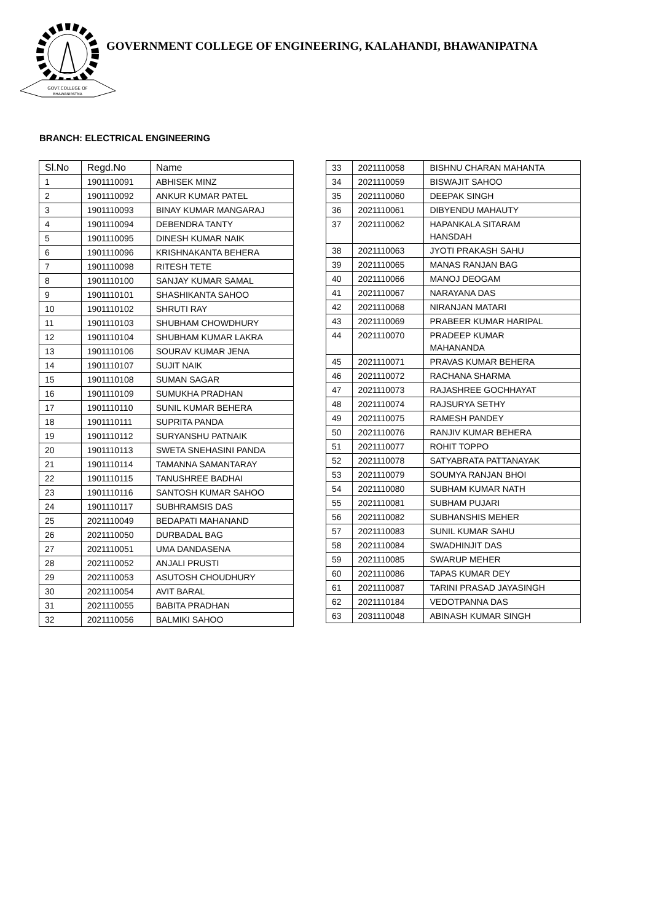GOVT.COLLEGE OF
BHAWANIPATNA
GOVERNMENT COLLEGE OF ENGINEERING, KALAHANDI, BHAWANIPATNA
BRANCH: ELECTRICAL ENGINEERING
| Sl.No | Regd.No | Name |
| --- | --- | --- |
| 1 | 1901110091 | ABHISEK MINZ |
| 2 | 1901110092 | ANKUR KUMAR PATEL |
| 3 | 1901110093 | BINAY KUMAR MANGARAJ |
| 4 | 1901110094 | DEBENDRA TANTY |
| 5 | 1901110095 | DINESH KUMAR NAIK |
| 6 | 1901110096 | KRISHNAKANTA BEHERA |
| 7 | 1901110098 | RITESH TETE |
| 8 | 1901110100 | SANJAY KUMAR SAMAL |
| 9 | 1901110101 | SHASHIKANTA SAHOO |
| 10 | 1901110102 | SHRUTI RAY |
| 11 | 1901110103 | SHUBHAM CHOWDHURY |
| 12 | 1901110104 | SHUBHAM KUMAR LAKRA |
| 13 | 1901110106 | SOURAV KUMAR JENA |
| 14 | 1901110107 | SUJIT NAIK |
| 15 | 1901110108 | SUMAN SAGAR |
| 16 | 1901110109 | SUMUKHA PRADHAN |
| 17 | 1901110110 | SUNIL KUMAR BEHERA |
| 18 | 1901110111 | SUPRITA PANDA |
| 19 | 1901110112 | SURYANSHU PATNAIK |
| 20 | 1901110113 | SWETA SNEHASINI PANDA |
| 21 | 1901110114 | TAMANNA SAMANTARAY |
| 22 | 1901110115 | TANUSHREE BADHAI |
| 23 | 1901110116 | SANTOSH KUMAR SAHOO |
| 24 | 1901110117 | SUBHRAMSIS DAS |
| 25 | 2021110049 | BEDAPATI MAHANAND |
| 26 | 2021110050 | DURBADAL BAG |
| 27 | 2021110051 | UMA DANDASENA |
| 28 | 2021110052 | ANJALI PRUSTI |
| 29 | 2021110053 | ASUTOSH CHOUDHURY |
| 30 | 2021110054 | AVIT BARAL |
| 31 | 2021110055 | BABITA PRADHAN |
| 32 | 2021110056 | BALMIKI SAHOO |
| 33 | 2021110058 | BISHNU CHARAN MAHANTA |
| 34 | 2021110059 | BISWAJIT SAHOO |
| 35 | 2021110060 | DEEPAK SINGH |
| 36 | 2021110061 | DIBYENDU MAHAUTY |
| 37 | 2021110062 | HAPANKALA SITARAM HANSDAH |
| 38 | 2021110063 | JYOTI PRAKASH SAHU |
| 39 | 2021110065 | MANAS RANJAN BAG |
| 40 | 2021110066 | MANOJ DEOGAM |
| 41 | 2021110067 | NARAYANA DAS |
| 42 | 2021110068 | NIRANJAN MATARI |
| 43 | 2021110069 | PRABEER KUMAR HARIPAL |
| 44 | 2021110070 | PRADEEP KUMAR MAHANANDA |
| 45 | 2021110071 | PRAVAS KUMAR BEHERA |
| 46 | 2021110072 | RACHANA SHARMA |
| 47 | 2021110073 | RAJASHREE GOCHHAYAT |
| 48 | 2021110074 | RAJSURYA SETHY |
| 49 | 2021110075 | RAMESH PANDEY |
| 50 | 2021110076 | RANJIV KUMAR BEHERA |
| 51 | 2021110077 | ROHIT TOPPO |
| 52 | 2021110078 | SATYABRATA PATTANAYAK |
| 53 | 2021110079 | SOUMYA RANJAN BHOI |
| 54 | 2021110080 | SUBHAM KUMAR NATH |
| 55 | 2021110081 | SUBHAM PUJARI |
| 56 | 2021110082 | SUBHANSHIS MEHER |
| 57 | 2021110083 | SUNIL KUMAR SAHU |
| 58 | 2021110084 | SWADHINJIT DAS |
| 59 | 2021110085 | SWARUP MEHER |
| 60 | 2021110086 | TAPAS KUMAR DEY |
| 61 | 2021110087 | TARINI PRASAD JAYASINGH |
| 62 | 2021110184 | VEDOTPANNA DAS |
| 63 | 2031110048 | ABINASH KUMAR SINGH |